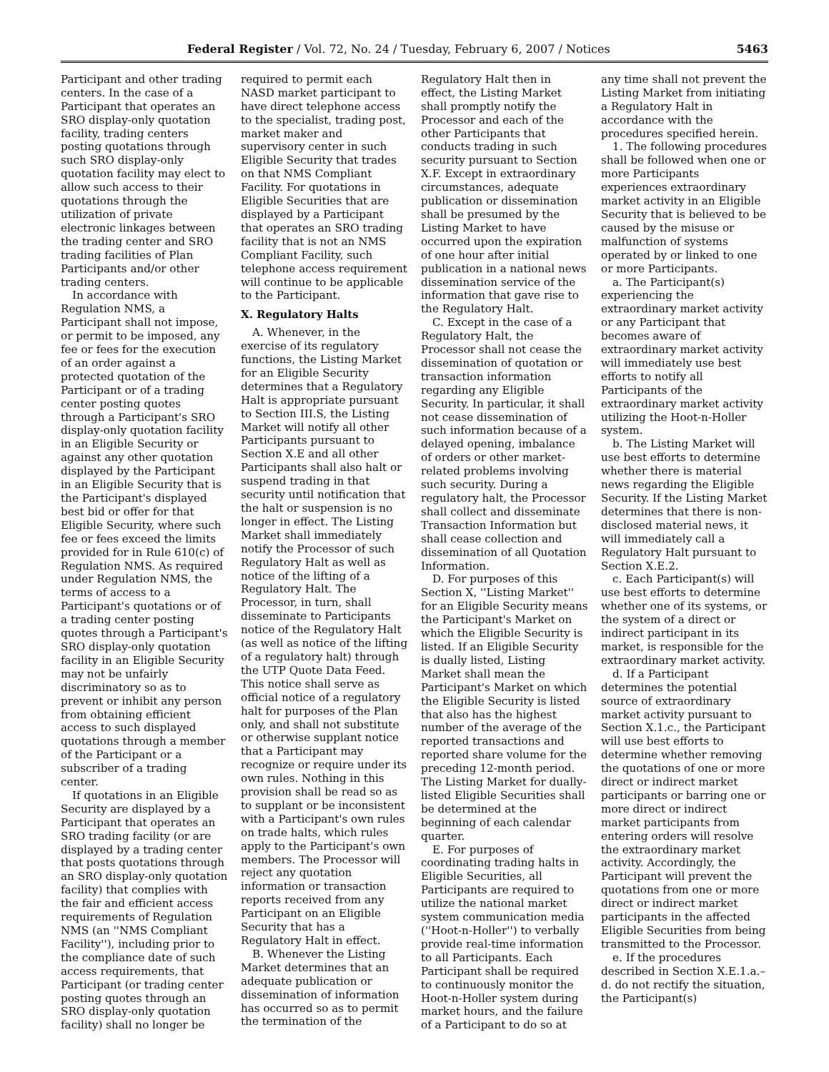Federal Register / Vol. 72, No. 24 / Tuesday, February 6, 2007 / Notices 5463
Participant and other trading centers. In the case of a Participant that operates an SRO display-only quotation facility, trading centers posting quotations through such SRO display-only quotation facility may elect to allow such access to their quotations through the utilization of private electronic linkages between the trading center and SRO trading facilities of Plan Participants and/or other trading centers.
In accordance with Regulation NMS, a Participant shall not impose, or permit to be imposed, any fee or fees for the execution of an order against a protected quotation of the Participant or of a trading center posting quotes through a Participant's SRO display-only quotation facility in an Eligible Security or against any other quotation displayed by the Participant in an Eligible Security that is the Participant's displayed best bid or offer for that Eligible Security, where such fee or fees exceed the limits provided for in Rule 610(c) of Regulation NMS. As required under Regulation NMS, the terms of access to a Participant's quotations or of a trading center posting quotes through a Participant's SRO display-only quotation facility in an Eligible Security may not be unfairly discriminatory so as to prevent or inhibit any person from obtaining efficient access to such displayed quotations through a member of the Participant or a subscriber of a trading center.
If quotations in an Eligible Security are displayed by a Participant that operates an SRO trading facility (or are displayed by a trading center that posts quotations through an SRO display-only quotation facility) that complies with the fair and efficient access requirements of Regulation NMS (an ''NMS Compliant Facility''), including prior to the compliance date of such access requirements, that Participant (or trading center posting quotes through an SRO display-only quotation facility) shall no longer be required to permit each NASD market participant to have direct telephone access to the specialist, trading post, market maker and supervisory center in such Eligible Security that trades on that NMS Compliant Facility. For quotations in Eligible Securities that are displayed by a Participant that operates an SRO trading facility that is not an NMS Compliant Facility, such telephone access requirement will continue to be applicable to the Participant.
X. Regulatory Halts
A. Whenever, in the exercise of its regulatory functions, the Listing Market for an Eligible Security determines that a Regulatory Halt is appropriate pursuant to Section III.S, the Listing Market will notify all other Participants pursuant to Section X.E and all other Participants shall also halt or suspend trading in that security until notification that the halt or suspension is no longer in effect. The Listing Market shall immediately notify the Processor of such Regulatory Halt as well as notice of the lifting of a Regulatory Halt. The Processor, in turn, shall disseminate to Participants notice of the Regulatory Halt (as well as notice of the lifting of a regulatory halt) through the UTP Quote Data Feed. This notice shall serve as official notice of a regulatory halt for purposes of the Plan only, and shall not substitute or otherwise supplant notice that a Participant may recognize or require under its own rules. Nothing in this provision shall be read so as to supplant or be inconsistent with a Participant's own rules on trade halts, which rules apply to the Participant's own members. The Processor will reject any quotation information or transaction reports received from any Participant on an Eligible Security that has a Regulatory Halt in effect.
B. Whenever the Listing Market determines that an adequate publication or dissemination of information has occurred so as to permit the termination of the Regulatory Halt then in effect, the Listing Market shall promptly notify the Processor and each of the other Participants that conducts trading in such security pursuant to Section X.F. Except in extraordinary circumstances, adequate publication or dissemination shall be presumed by the Listing Market to have occurred upon the expiration of one hour after initial publication in a national news dissemination service of the information that gave rise to the Regulatory Halt.
C. Except in the case of a Regulatory Halt, the Processor shall not cease the dissemination of quotation or transaction information regarding any Eligible Security. In particular, it shall not cease dissemination of such information because of a delayed opening, imbalance of orders or other market-related problems involving such security. During a regulatory halt, the Processor shall collect and disseminate Transaction Information but shall cease collection and dissemination of all Quotation Information.
D. For purposes of this Section X, ''Listing Market'' for an Eligible Security means the Participant's Market on which the Eligible Security is listed. If an Eligible Security is dually listed, Listing Market shall mean the Participant's Market on which the Eligible Security is listed that also has the highest number of the average of the reported transactions and reported share volume for the preceding 12-month period. The Listing Market for dually-listed Eligible Securities shall be determined at the beginning of each calendar quarter.
E. For purposes of coordinating trading halts in Eligible Securities, all Participants are required to utilize the national market system communication media (''Hoot-n-Holler'') to verbally provide real-time information to all Participants. Each Participant shall be required to continuously monitor the Hoot-n-Holler system during market hours, and the failure of a Participant to do so at any time shall not prevent the Listing Market from initiating a Regulatory Halt in accordance with the procedures specified herein.
1. The following procedures shall be followed when one or more Participants experiences extraordinary market activity in an Eligible Security that is believed to be caused by the misuse or malfunction of systems operated by or linked to one or more Participants.
a. The Participant(s) experiencing the extraordinary market activity or any Participant that becomes aware of extraordinary market activity will immediately use best efforts to notify all Participants of the extraordinary market activity utilizing the Hoot-n-Holler system.
b. The Listing Market will use best efforts to determine whether there is material news regarding the Eligible Security. If the Listing Market determines that there is non-disclosed material news, it will immediately call a Regulatory Halt pursuant to Section X.E.2.
c. Each Participant(s) will use best efforts to determine whether one of its systems, or the system of a direct or indirect participant in its market, is responsible for the extraordinary market activity.
d. If a Participant determines the potential source of extraordinary market activity pursuant to Section X.1.c., the Participant will use best efforts to determine whether removing the quotations of one or more direct or indirect market participants or barring one or more direct or indirect market participants from entering orders will resolve the extraordinary market activity. Accordingly, the Participant will prevent the quotations from one or more direct or indirect market participants in the affected Eligible Securities from being transmitted to the Processor.
e. If the procedures described in Section X.E.1.a.–d. do not rectify the situation, the Participant(s)